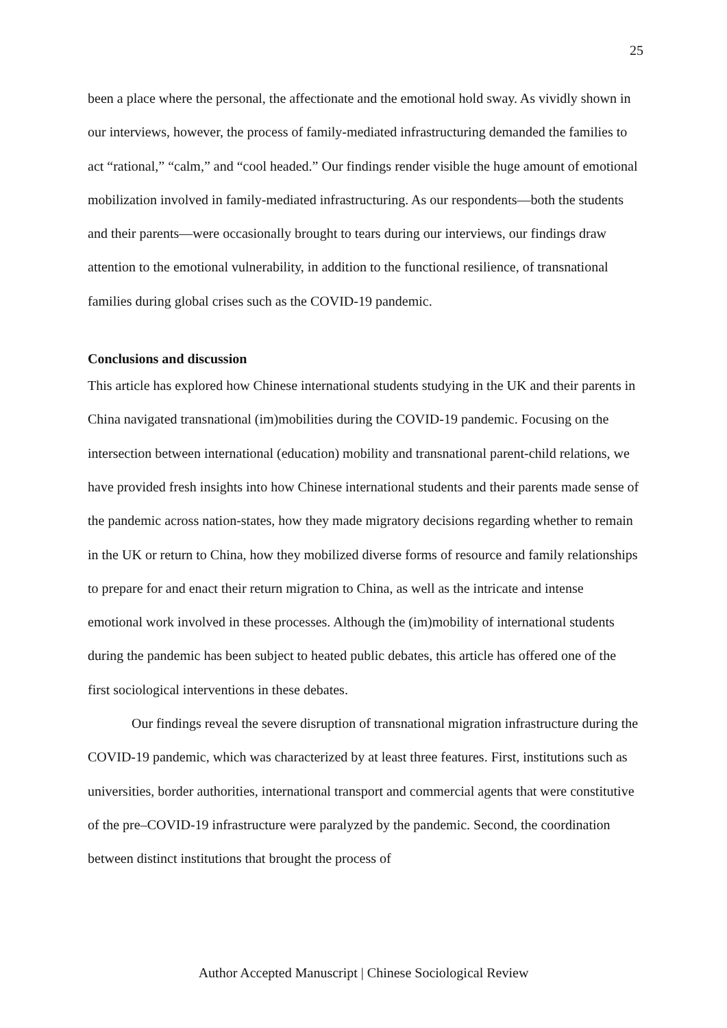25
been a place where the personal, the affectionate and the emotional hold sway. As vividly shown in our interviews, however, the process of family-mediated infrastructuring demanded the families to act “rational,” “calm,” and “cool headed.” Our findings render visible the huge amount of emotional mobilization involved in family-mediated infrastructuring. As our respondents—both the students and their parents—were occasionally brought to tears during our interviews, our findings draw attention to the emotional vulnerability, in addition to the functional resilience, of transnational families during global crises such as the COVID-19 pandemic.
Conclusions and discussion
This article has explored how Chinese international students studying in the UK and their parents in China navigated transnational (im)mobilities during the COVID-19 pandemic. Focusing on the intersection between international (education) mobility and transnational parent-child relations, we have provided fresh insights into how Chinese international students and their parents made sense of the pandemic across nation-states, how they made migratory decisions regarding whether to remain in the UK or return to China, how they mobilized diverse forms of resource and family relationships to prepare for and enact their return migration to China, as well as the intricate and intense emotional work involved in these processes. Although the (im)mobility of international students during the pandemic has been subject to heated public debates, this article has offered one of the first sociological interventions in these debates.
Our findings reveal the severe disruption of transnational migration infrastructure during the COVID-19 pandemic, which was characterized by at least three features. First, institutions such as universities, border authorities, international transport and commercial agents that were constitutive of the pre–COVID-19 infrastructure were paralyzed by the pandemic. Second, the coordination between distinct institutions that brought the process of
Author Accepted Manuscript | Chinese Sociological Review